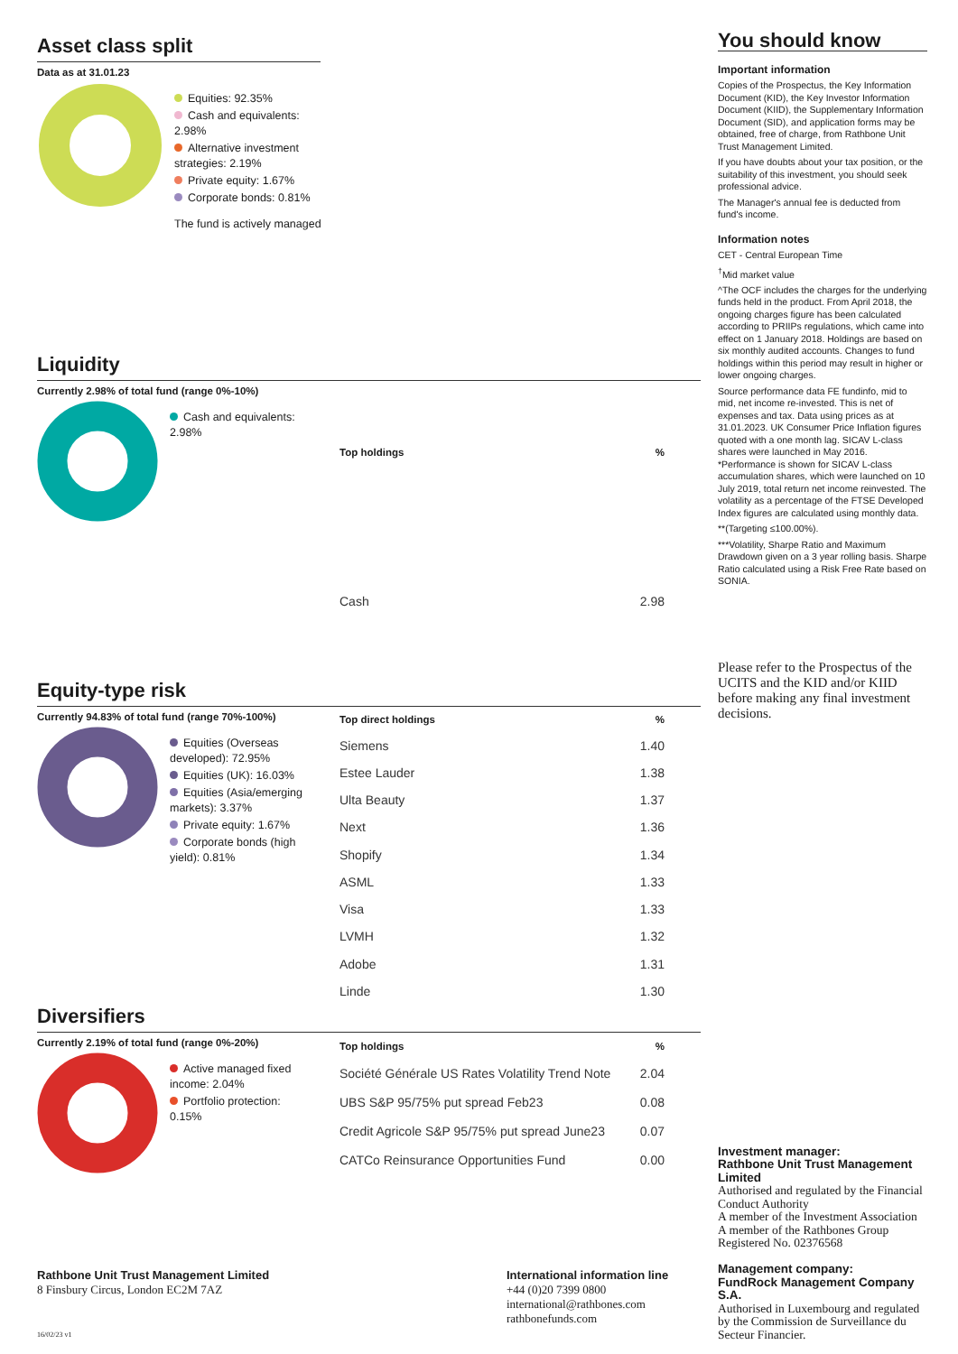Asset class split
Data as at 31.01.23
Equities: 92.35%
Cash and equivalents: 2.98%
Alternative investment strategies: 2.19%
Private equity: 1.67%
Corporate bonds: 0.81%
The fund is actively managed
Liquidity
Currently 2.98% of total fund (range 0%-10%)
Cash and equivalents: 2.98%
| Top holdings | % |
| --- | --- |
| Cash | 2.98 |
Equity-type risk
Currently 94.83% of total fund (range 70%-100%)
Equities (Overseas developed): 72.95%
Equities (UK): 16.03%
Equities (Asia/emerging markets): 3.37%
Private equity: 1.67%
Corporate bonds (high yield): 0.81%
| Top direct holdings | % |
| --- | --- |
| Siemens | 1.40 |
| Estee Lauder | 1.38 |
| Ulta Beauty | 1.37 |
| Next | 1.36 |
| Shopify | 1.34 |
| ASML | 1.33 |
| Visa | 1.33 |
| LVMH | 1.32 |
| Adobe | 1.31 |
| Linde | 1.30 |
Diversifiers
Currently 2.19% of total fund (range 0%-20%)
Active managed fixed income: 2.04%
Portfolio protection: 0.15%
| Top holdings | % |
| --- | --- |
| Société Générale US Rates Volatility Trend Note | 2.04 |
| UBS S&P 95/75% put spread Feb23 | 0.08 |
| Credit Agricole S&P 95/75% put spread June23 | 0.07 |
| CATCo Reinsurance Opportunities Fund | 0.00 |
You should know
Important information
Copies of the Prospectus, the Key Information Document (KID), the Key Investor Information Document (KIID), the Supplementary Information Document (SID), and application forms may be obtained, free of charge, from Rathbone Unit Trust Management Limited.
If you have doubts about your tax position, or the suitability of this investment, you should seek professional advice.
The Manager's annual fee is deducted from fund's income.
Information notes
CET - Central European Time
<sup>†</sup> Mid market value
^The OCF includes the charges for the underlying funds held in the product. From April 2018, the ongoing charges figure has been calculated according to PRIIPs regulations, which came into effect on 1 January 2018. Holdings are based on six monthly audited accounts. Changes to fund holdings within this period may result in higher or lower ongoing charges.
Source performance data FE fundinfo, mid to mid, net income re-invested. This is net of expenses and tax. Data using prices as at 31.01.2023. UK Consumer Price Inflation figures quoted with a one month lag. SICAV L-class shares were launched in May 2016. *Performance is shown for SICAV L-class accumulation shares, which were launched on 10 July 2019, total return net income reinvested. The volatility as a percentage of the FTSE Developed Index figures are calculated using monthly data.
**(Targeting ≤100.00%).
***Volatility, Sharpe Ratio and Maximum Drawdown given on a 3 year rolling basis. Sharpe Ratio calculated using a Risk Free Rate based on SONIA.
Please refer to the Prospectus of the UCITS and the KID and/or KIID before making any final investment decisions.
Investment manager:
Rathbone Unit Trust Management Limited
Authorised and regulated by the Financial Conduct Authority
A member of the Investment Association
A member of the Rathbones Group
Registered No. 02376568
Management company:
FundRock Management Company S.A.
Authorised in Luxembourg and regulated by the Commission de Surveillance du Secteur Financier.
Rathbone Unit Trust Management Limited
8 Finsbury Circus, London EC2M 7AZ
16/02/23 v1
International information line
+44 (0)20 7399 0800
international@rathbones.com
rathbonefunds.com